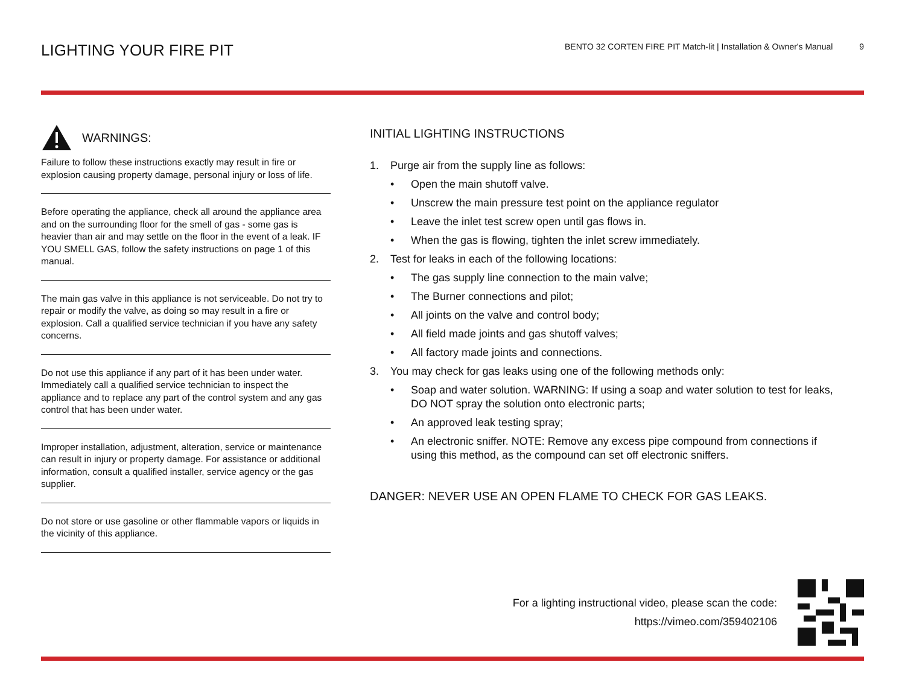LIGHTING YOUR FIRE PIT
BENTO 32 CORTEN FIRE PIT Match-lit | Installation & Owner's Manual 9
WARNINGS:
Failure to follow these instructions exactly may result in fire or explosion causing property damage, personal injury or loss of life.
Before operating the appliance, check all around the appliance area and on the surrounding floor for the smell of gas - some gas is heavier than air and may settle on the floor in the event of a leak. IF YOU SMELL GAS, follow the safety instructions on page 1 of this manual.
The main gas valve in this appliance is not serviceable. Do not try to repair or modify the valve, as doing so may result in a fire or explosion. Call a qualified service technician if you have any safety concerns.
Do not use this appliance if any part of it has been under water. Immediately call a qualified service technician to inspect the appliance and to replace any part of the control system and any gas control that has been under water.
Improper installation, adjustment, alteration, service or maintenance can result in injury or property damage. For assistance or additional information, consult a qualified installer, service agency or the gas supplier.
Do not store or use gasoline or other flammable vapors or liquids in the vicinity of this appliance.
INITIAL LIGHTING INSTRUCTIONS
1. Purge air from the supply line as follows:
• Open the main shutoff valve.
• Unscrew the main pressure test point on the appliance regulator
• Leave the inlet test screw open until gas flows in.
• When the gas is flowing, tighten the inlet screw immediately.
2. Test for leaks in each of the following locations:
• The gas supply line connection to the main valve;
• The Burner connections and pilot;
• All joints on the valve and control body;
• All field made joints and gas shutoff valves;
• All factory made joints and connections.
3. You may check for gas leaks using one of the following methods only:
• Soap and water solution. WARNING: If using a soap and water solution to test for leaks, DO NOT spray the solution onto electronic parts;
• An approved leak testing spray;
• An electronic sniffer. NOTE: Remove any excess pipe compound from connections if using this method, as the compound can set off electronic sniffers.
DANGER: NEVER USE AN OPEN FLAME TO CHECK FOR GAS LEAKS.
For a lighting instructional video, please scan the code:
https://vimeo.com/359402106